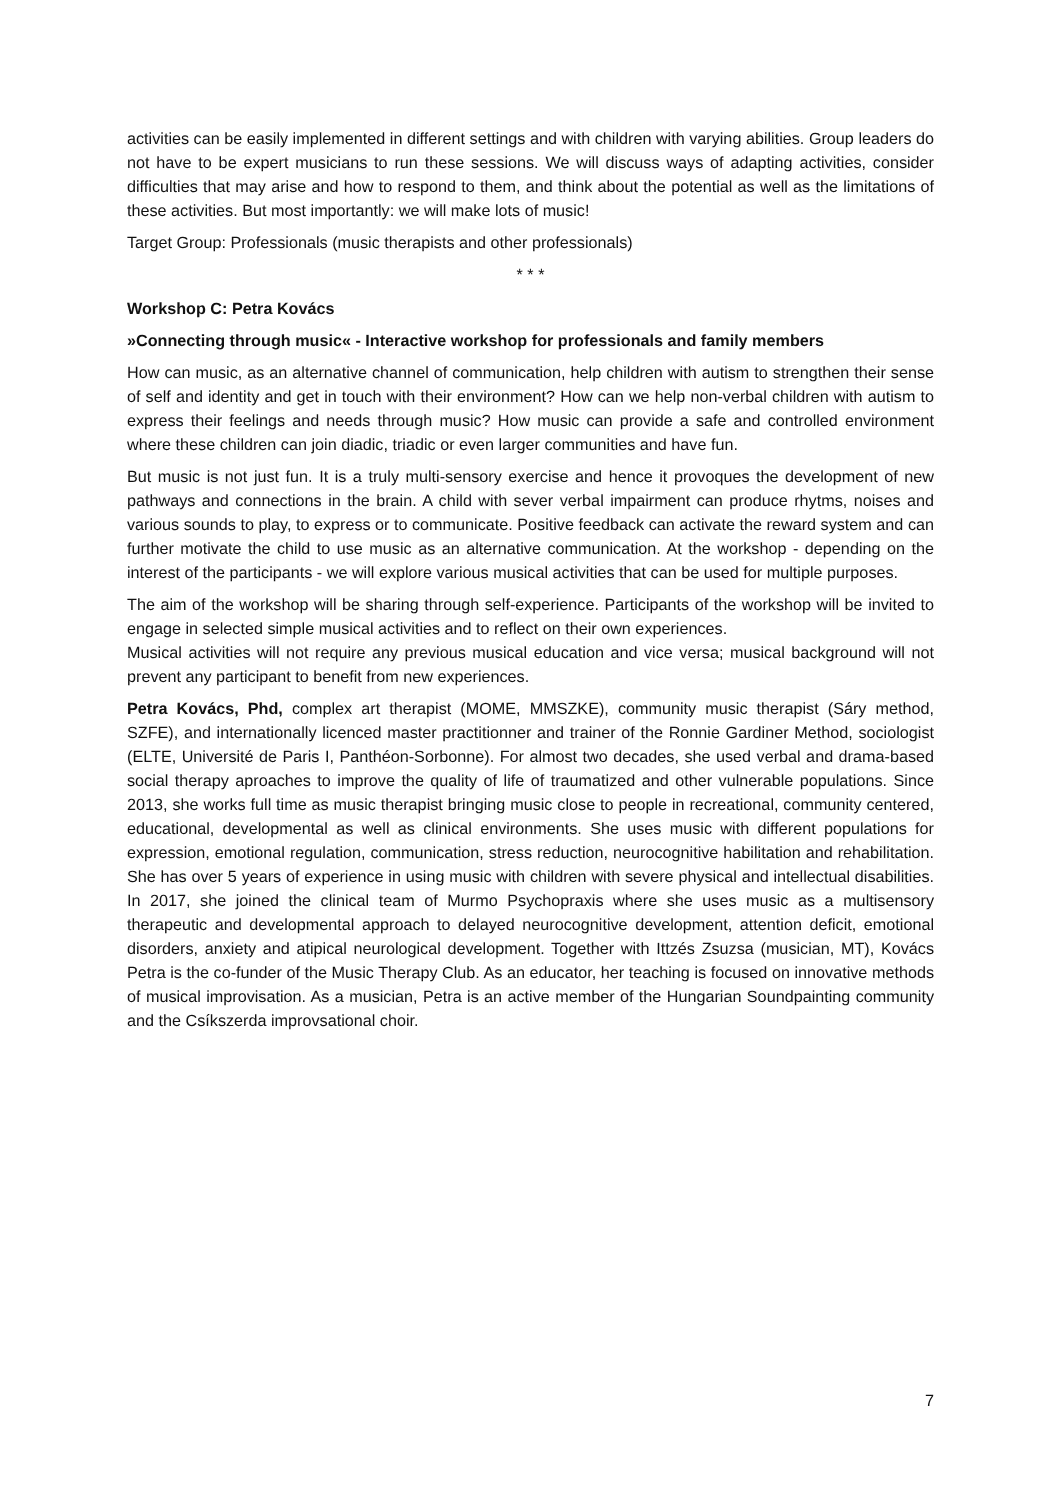activities can be easily implemented in different settings and with children with varying abilities. Group leaders do not have to be expert musicians to run these sessions. We will discuss ways of adapting activities, consider difficulties that may arise and how to respond to them, and think about the potential as well as the limitations of these activities. But most importantly: we will make lots of music!
Target Group: Professionals (music therapists and other professionals)
* * *
Workshop C: Petra Kovács
»Connecting through music« - Interactive workshop for professionals and family members
How can music, as an alternative channel of communication, help children with autism to strengthen their sense of self and identity and get in touch with their environment? How can we help non-verbal children with autism to express their feelings and needs through music? How music can provide a safe and controlled environment where these children can join diadic, triadic or even larger communities and have fun.
But music is not just fun. It is a truly multi-sensory exercise and hence it provoques the development of new pathways and connections in the brain. A child with sever verbal impairment can produce rhytms, noises and various sounds to play, to express or to communicate. Positive feedback can activate the reward system and can further motivate the child to use music as an alternative communication. At the workshop - depending on the interest of the participants - we will explore various musical activities that can be used for multiple purposes.
The aim of the workshop will be sharing through self-experience. Participants of the workshop will be invited to engage in selected simple musical activities and to reflect on their own experiences.
Musical activities will not require any previous musical education and vice versa; musical background will not prevent any participant to benefit from new experiences.
Petra Kovács, Phd, complex art therapist (MOME, MMSZKE), community music therapist (Sáry method, SZFE), and internationally licenced master practitionner and trainer of the Ronnie Gardiner Method, sociologist (ELTE, Université de Paris I, Panthéon-Sorbonne). For almost two decades, she used verbal and drama-based social therapy aproaches to improve the quality of life of traumatized and other vulnerable populations. Since 2013, she works full time as music therapist bringing music close to people in recreational, community centered, educational, developmental as well as clinical environments. She uses music with different populations for expression, emotional regulation, communication, stress reduction, neurocognitive habilitation and rehabilitation. She has over 5 years of experience in using music with children with severe physical and intellectual disabilities. In 2017, she joined the clinical team of Murmo Psychopraxis where she uses music as a multisensory therapeutic and developmental approach to delayed neurocognitive development, attention deficit, emotional disorders, anxiety and atipical neurological development. Together with Ittzés Zsuzsa (musician, MT), Kovács Petra is the co-funder of the Music Therapy Club. As an educator, her teaching is focused on innovative methods of musical improvisation. As a musician, Petra is an active member of the Hungarian Soundpainting community and the Csíkszerda improvsational choir.
7